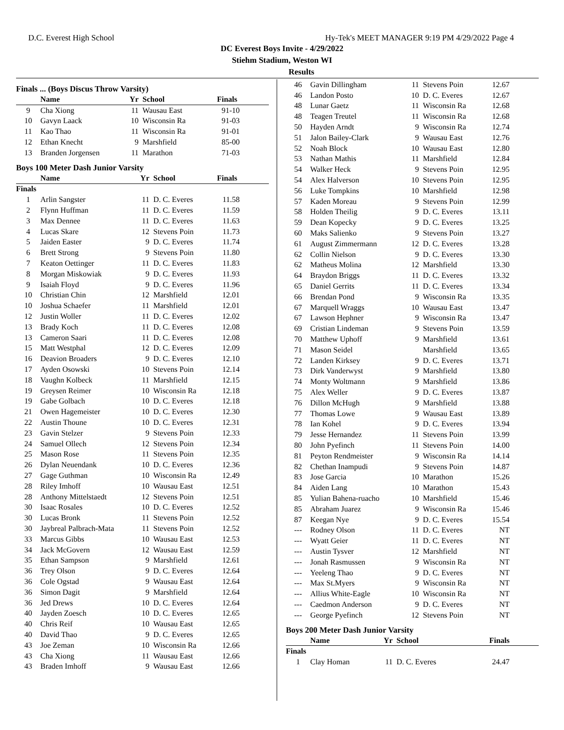D.C. Everest High School Hy-Tek's MEET MANAGER 9:19 PM 4/29/2022 Page 4
DC Everest Boys Invite - 4/29/2022
Stiehm Stadium, Weston WI
Results
Finals ... (Boys Discus Throw Varsity)
| | Name | Yr | School | Finals |
| --- | --- | --- | --- | --- |
| 9 | Cha Xiong | 11 | Wausau East | 91-10 |
| 10 | Gavyn Laack | 10 | Wisconsin Ra | 91-03 |
| 11 | Kao Thao | 11 | Wisconsin Ra | 91-01 |
| 12 | Ethan Knecht | 9 | Marshfield | 85-00 |
| 13 | Branden Jorgensen | 11 | Marathon | 71-03 |
Boys 100 Meter Dash Junior Varsity
| | Name | Yr | School | Finals |
| --- | --- | --- | --- | --- |
| Finals | | | | |
| 1 | Arlin Sangster | 11 | D. C. Everes | 11.58 |
| 2 | Flynn Huffman | 11 | D. C. Everes | 11.59 |
| 3 | Max Dennee | 11 | D. C. Everes | 11.63 |
| 4 | Lucas Skare | 12 | Stevens Poin | 11.73 |
| 5 | Jaiden Easter | 9 | D. C. Everes | 11.74 |
| 6 | Brett Strong | 9 | Stevens Poin | 11.80 |
| 7 | Keaton Oettinger | 11 | D. C. Everes | 11.83 |
| 8 | Morgan Miskowiak | 9 | D. C. Everes | 11.93 |
| 9 | Isaiah Floyd | 9 | D. C. Everes | 11.96 |
| 10 | Christian Chin | 12 | Marshfield | 12.01 |
| 10 | Joshua Schaefer | 11 | Marshfield | 12.01 |
| 12 | Justin Woller | 11 | D. C. Everes | 12.02 |
| 13 | Brady Koch | 11 | D. C. Everes | 12.08 |
| 13 | Cameron Saari | 11 | D. C. Everes | 12.08 |
| 15 | Matt Westphal | 12 | D. C. Everes | 12.09 |
| 16 | Deavion Broaders | 9 | D. C. Everes | 12.10 |
| 17 | Ayden Osowski | 10 | Stevens Poin | 12.14 |
| 18 | Vaughn Kolbeck | 11 | Marshfield | 12.15 |
| 19 | Greysen Reimer | 10 | Wisconsin Ra | 12.18 |
| 19 | Gabe Golbach | 10 | D. C. Everes | 12.18 |
| 21 | Owen Hagemeister | 10 | D. C. Everes | 12.30 |
| 22 | Austin Thoune | 10 | D. C. Everes | 12.31 |
| 23 | Gavin Stelzer | 9 | Stevens Poin | 12.33 |
| 24 | Samuel Ollech | 12 | Stevens Poin | 12.34 |
| 25 | Mason Rose | 11 | Stevens Poin | 12.35 |
| 26 | Dylan Neuendank | 10 | D. C. Everes | 12.36 |
| 27 | Gage Guthman | 10 | Wisconsin Ra | 12.49 |
| 28 | Riley Imhoff | 10 | Wausau East | 12.51 |
| 28 | Anthony Mittelstaedt | 12 | Stevens Poin | 12.51 |
| 30 | Isaac Rosales | 10 | D. C. Everes | 12.52 |
| 30 | Lucas Bronk | 11 | Stevens Poin | 12.52 |
| 30 | Jaybreal Palbrach-Mata | 11 | Stevens Poin | 12.52 |
| 33 | Marcus Gibbs | 10 | Wausau East | 12.53 |
| 34 | Jack McGovern | 12 | Wausau East | 12.59 |
| 35 | Ethan Sampson | 9 | Marshfield | 12.61 |
| 36 | Trey Olson | 9 | D. C. Everes | 12.64 |
| 36 | Cole Ogstad | 9 | Wausau East | 12.64 |
| 36 | Simon Dagit | 9 | Marshfield | 12.64 |
| 36 | Jed Drews | 10 | D. C. Everes | 12.64 |
| 40 | Jayden Zoesch | 10 | D. C. Everes | 12.65 |
| 40 | Chris Reif | 10 | Wausau East | 12.65 |
| 40 | David Thao | 9 | D. C. Everes | 12.65 |
| 43 | Joe Zeman | 10 | Wisconsin Ra | 12.66 |
| 43 | Cha Xiong | 11 | Wausau East | 12.66 |
| 43 | Braden Imhoff | 9 | Wausau East | 12.66 |
| 46 | Gavin Dillingham | 11 | Stevens Poin | 12.67 |
| 46 | Landon Posto | 10 | D. C. Everes | 12.67 |
| 48 | Lunar Gaetz | 11 | Wisconsin Ra | 12.68 |
| 48 | Teagen Treutel | 11 | Wisconsin Ra | 12.68 |
| 50 | Hayden Arndt | 9 | Wisconsin Ra | 12.74 |
| 51 | Jalon Bailey-Clark | 9 | Wausau East | 12.76 |
| 52 | Noah Block | 10 | Wausau East | 12.80 |
| 53 | Nathan Mathis | 11 | Marshfield | 12.84 |
| 54 | Walker Heck | 9 | Stevens Poin | 12.95 |
| 54 | Alex Halverson | 10 | Stevens Poin | 12.95 |
| 56 | Luke Tompkins | 10 | Marshfield | 12.98 |
| 57 | Kaden Moreau | 9 | Stevens Poin | 12.99 |
| 58 | Holden Theilig | 9 | D. C. Everes | 13.11 |
| 59 | Dean Kopecky | 9 | D. C. Everes | 13.25 |
| 60 | Maks Salienko | 9 | Stevens Poin | 13.27 |
| 61 | August Zimmermann | 12 | D. C. Everes | 13.28 |
| 62 | Collin Nielson | 9 | D. C. Everes | 13.30 |
| 62 | Matheus Molina | 12 | Marshfield | 13.30 |
| 64 | Braydon Briggs | 11 | D. C. Everes | 13.32 |
| 65 | Daniel Gerrits | 11 | D. C. Everes | 13.34 |
| 66 | Brendan Pond | 9 | Wisconsin Ra | 13.35 |
| 67 | Marquell Wraggs | 10 | Wausau East | 13.47 |
| 67 | Lawson Hephner | 9 | Wisconsin Ra | 13.47 |
| 69 | Cristian Lindeman | 9 | Stevens Poin | 13.59 |
| 70 | Matthew Uphoff | 9 | Marshfield | 13.61 |
| 71 | Mason Seidel | | Marshfield | 13.65 |
| 72 | Landen Kirksey | 9 | D. C. Everes | 13.71 |
| 73 | Dirk Vanderwyst | 9 | Marshfield | 13.80 |
| 74 | Monty Woltmann | 9 | Marshfield | 13.86 |
| 75 | Alex Weller | 9 | D. C. Everes | 13.87 |
| 76 | Dillon McHugh | 9 | Marshfield | 13.88 |
| 77 | Thomas Lowe | 9 | Wausau East | 13.89 |
| 78 | Ian Kohel | 9 | D. C. Everes | 13.94 |
| 79 | Jesse Hernandez | 11 | Stevens Poin | 13.99 |
| 80 | John Pyefinch | 11 | Stevens Poin | 14.00 |
| 81 | Peyton Rendmeister | 9 | Wisconsin Ra | 14.14 |
| 82 | Chethan Inampudi | 9 | Stevens Poin | 14.87 |
| 83 | Jose Garcia | 10 | Marathon | 15.26 |
| 84 | Aiden Lang | 10 | Marathon | 15.43 |
| 85 | Yulian Bahena-ruacho | 10 | Marshfield | 15.46 |
| 85 | Abraham Juarez | 9 | Wisconsin Ra | 15.46 |
| 87 | Keegan Nye | 9 | D. C. Everes | 15.54 |
| --- | Rodney Olson | 11 | D. C. Everes | NT |
| --- | Wyatt Geier | 11 | D. C. Everes | NT |
| --- | Austin Tysver | 12 | Marshfield | NT |
| --- | Jonah Rasmussen | 9 | Wisconsin Ra | NT |
| --- | Yeeleng Thao | 9 | D. C. Everes | NT |
| --- | Max St.Myers | 9 | Wisconsin Ra | NT |
| --- | Allius White-Eagle | 10 | Wisconsin Ra | NT |
| --- | Caedmon Anderson | 9 | D. C. Everes | NT |
| --- | George Pyefinch | 12 | Stevens Poin | NT |
Boys 200 Meter Dash Junior Varsity
| | Name | Yr | School | Finals |
| --- | --- | --- | --- | --- |
| Finals | | | | |
| 1 | Clay Homan | 11 | D. C. Everes | 24.47 |